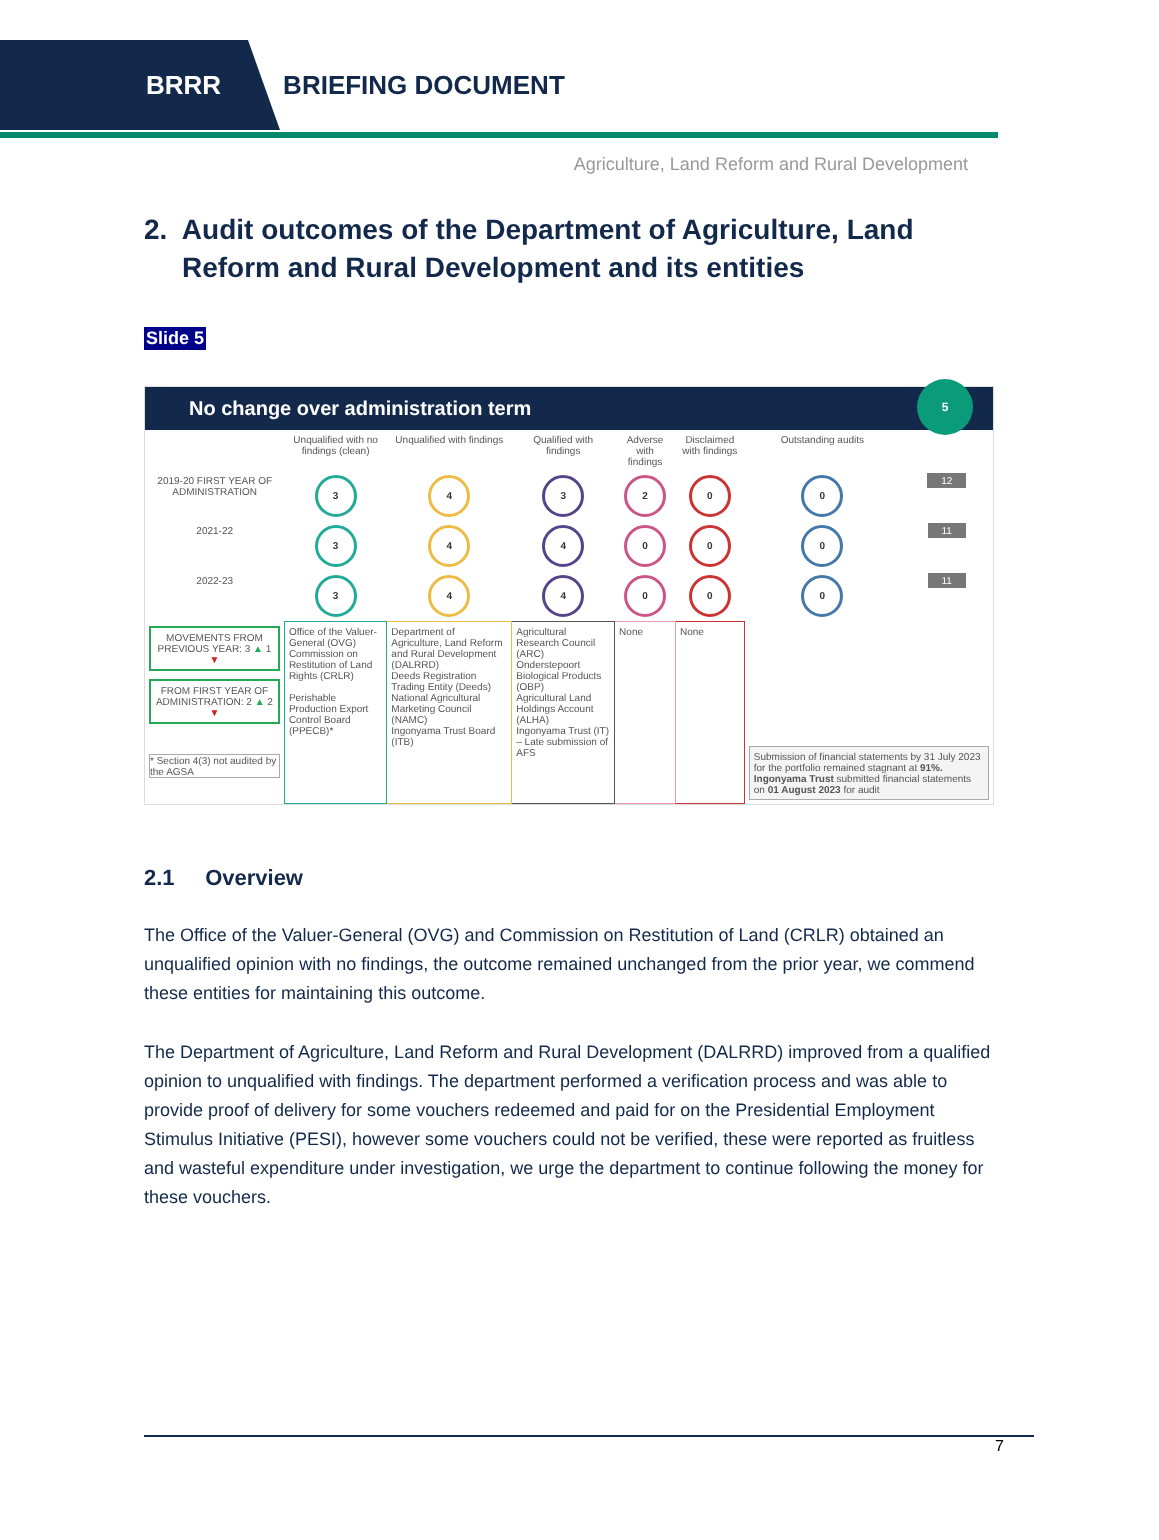BRRR BRIEFING DOCUMENT
Agriculture, Land Reform and Rural Development
2. Audit outcomes of the Department of Agriculture, Land Reform and Rural Development and its entities
Slide 5
No change over administration term
5
| | Unqualified with no findings (clean) | Unqualified with findings | Qualified with findings | Adverse with findings | Disclaimed with findings | Outstanding audits | |
| --- | --- | --- | --- | --- | --- | --- | --- |
| 2019-20 FIRST YEAR OF ADMINISTRATION | 3 | 4 | 3 | 2 | 0 | 0 | 12 |
| 2021-22 | 3 | 4 | 4 | 0 | 0 | 0 | 11 |
| 2022-23 | 3 | 4 | 4 | 0 | 0 | 0 | 11 |
| MOVEMENTS FROM PREVIOUS YEAR: 3 ▲ 1 ▼ FROM FIRST YEAR OF ADMINISTRATION: 2 ▲ 2 ▼ * Section 4(3) not audited by the AGSA | Office of the Valuer-General (OVG) Commission on Restitution of Land Rights (CRLR) Perishable Production Export Control Board (PPECB)* | Department of Agriculture, Land Reform and Rural Development (DALRRD) Deeds Registration Trading Entity (Deeds) National Agricultural Marketing Council (NAMC) Ingonyama Trust Board (ITB) | Agricultural Research Council (ARC) Onderstepoort Biological Products (OBP) Agricultural Land Holdings Account (ALHA) Ingonyama Trust (IT) – Late submission of AFS | None | None | Submission of financial statements by 31 July 2023 for the portfolio remained stagnant at 91%. Ingonyama Trust submitted financial statements on 01 August 2023 for audit | |
2.1 Overview
The Office of the Valuer-General (OVG) and Commission on Restitution of Land (CRLR) obtained an unqualified opinion with no findings, the outcome remained unchanged from the prior year, we commend these entities for maintaining this outcome.
The Department of Agriculture, Land Reform and Rural Development (DALRRD) improved from a qualified opinion to unqualified with findings. The department performed a verification process and was able to provide proof of delivery for some vouchers redeemed and paid for on the Presidential Employment Stimulus Initiative (PESI), however some vouchers could not be verified, these were reported as fruitless and wasteful expenditure under investigation, we urge the department to continue following the money for these vouchers.
7